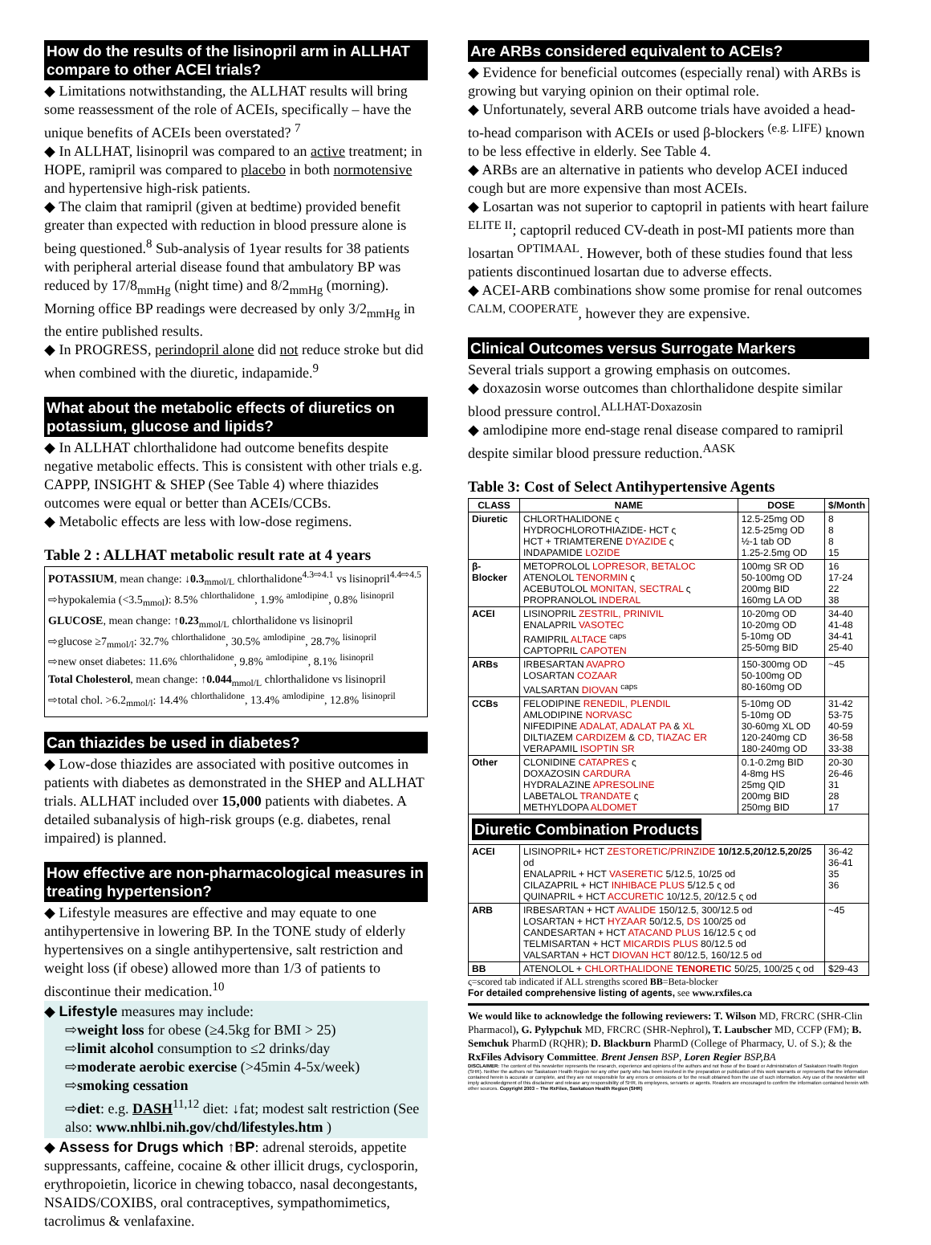How do the results of the lisinopril arm in ALLHAT compare to other ACEI trials?
◆ Limitations notwithstanding, the ALLHAT results will bring some reassessment of the role of ACEIs, specifically – have the unique benefits of ACEIs been overstated? <sup>7</sup>
◆ In ALLHAT, lisinopril was compared to an active treatment; in HOPE, ramipril was compared to placebo in both normotensive and hypertensive high-risk patients.
◆ The claim that ramipril (given at bedtime) provided benefit greater than expected with reduction in blood pressure alone is being questioned.<sup>8</sup> Sub-analysis of 1year results for 38 patients with peripheral arterial disease found that ambulatory BP was reduced by 17/8<sub>mmHg</sub> (night time) and 8/2<sub>mmHg</sub> (morning). Morning office BP readings were decreased by only 3/2<sub>mmHg</sub> in the entire published results.
◆ In PROGRESS, perindopril alone did not reduce stroke but did when combined with the diuretic, indapamide.<sup>9</sup>
What about the metabolic effects of diuretics on potassium, glucose and lipids?
◆ In ALLHAT chlorthalidone had outcome benefits despite negative metabolic effects. This is consistent with other trials e.g. CAPPP, INSIGHT & SHEP (See Table 4) where thiazides outcomes were equal or better than ACEIs/CCBs.
◆ Metabolic effects are less with low-dose regimens.
Table 2 : ALLHAT metabolic result rate at 4 years
POTASSIUM, mean change: ↓0.3<sub>mmol/L</sub> chlorthalidone<sup>4.3⇨4.1</sup> vs lisinopril<sup>4.4⇨4.5</sup>
⇨hypokalemia (<3.5<sub>mmol</sub>): 8.5% <sup>chlorthalidone</sup>, 1.9% <sup>amlodipine</sup>, 0.8% <sup>lisinopril</sup>
GLUCOSE, mean change: ↑0.23<sub>mmol/L</sub> chlorthalidone vs lisinopril
⇨glucose ≥7<sub>mmol/l</sub>: 32.7% <sup>chlorthalidone</sup>, 30.5% <sup>amlodipine</sup>, 28.7% <sup>lisinopril</sup>
⇨new onset diabetes: 11.6% <sup>chlorthalidone</sup>, 9.8% <sup>amlodipine</sup>, 8.1% <sup>lisinopril</sup>
Total Cholesterol, mean change: ↑0.044<sub>mmol/L</sub> chlorthalidone vs lisinopril
⇨total chol. >6.2<sub>mmol/l</sub>: 14.4% <sup>chlorthalidone</sup>, 13.4% <sup>amlodipine</sup>, 12.8% <sup>lisinopril</sup>
Can thiazides be used in diabetes?
◆ Low-dose thiazides are associated with positive outcomes in patients with diabetes as demonstrated in the SHEP and ALLHAT trials. ALLHAT included over 15,000 patients with diabetes. A detailed subanalysis of high-risk groups (e.g. diabetes, renal impaired) is planned.
How effective are non-pharmacological measures in treating hypertension?
◆ Lifestyle measures are effective and may equate to one antihypertensive in lowering BP. In the TONE study of elderly hypertensives on a single antihypertensive, salt restriction and weight loss (if obese) allowed more than 1/3 of patients to discontinue their medication.<sup>10</sup>
◆ Lifestyle measures may include:
⇨weight loss for obese (≥4.5kg for BMI > 25)
⇨limit alcohol consumption to ≤2 drinks/day
⇨moderate aerobic exercise (>45min 4-5x/week)
⇨smoking cessation
⇨diet: e.g. DASH<sup>11,12</sup> diet: ↓fat; modest salt restriction (See also: www.nhlbi.nih.gov/chd/lifestyles.htm )
◆ Assess for Drugs which ↑BP: adrenal steroids, appetite suppressants, caffeine, cocaine & other illicit drugs, cyclosporin, erythropoietin, licorice in chewing tobacco, nasal decongestants, NSAIDS/COXIBS, oral contraceptives, sympathomimetics, tacrolimus & venlafaxine.
Are ARBs considered equivalent to ACEIs?
◆ Evidence for beneficial outcomes (especially renal) with ARBs is growing but varying opinion on their optimal role.
◆ Unfortunately, several ARB outcome trials have avoided a head-to-head comparison with ACEIs or used β-blockers <sup>(e.g. LIFE)</sup> known to be less effective in elderly. See Table 4.
◆ ARBs are an alternative in patients who develop ACEI induced cough but are more expensive than most ACEIs.
◆ Losartan was not superior to captopril in patients with heart failure <sup>ELITE II</sup>; captopril reduced CV-death in post-MI patients more than losartan <sup>OPTIMAAL</sup>. However, both of these studies found that less patients discontinued losartan due to adverse effects.
◆ ACEI-ARB combinations show some promise for renal outcomes <sup>CALM, COOPERATE</sup>, however they are expensive.
Clinical Outcomes versus Surrogate Markers
Several trials support a growing emphasis on outcomes.
◆ doxazosin worse outcomes than chlorthalidone despite similar blood pressure control.<sup>ALLHAT-Doxazosin</sup>
◆ amlodipine more end-stage renal disease compared to ramipril despite similar blood pressure reduction.<sup>AASK</sup>
Table 3: Cost of Select Antihypertensive Agents
| CLASS | NAME | DOSE | $/Month |
| --- | --- | --- | --- |
| Diuretic | CHLORTHALIDONE ς HYDROCHLOROTHIAZIDE- HCT ς HCT + TRIAMTERENE DYAZIDE ς INDAPAMIDE LOZIDE | 12.5-25mg OD 12.5-25mg OD ½-1 tab OD 1.25-2.5mg OD | 8 8 8 15 |
| β-Blocker | METOPROLOL LOPRESOR, BETALOC ATENOLOL TENORMIN ς ACEBUTOLOL MONITAN, SECTRAL ς PROPRANOLOL INDERAL | 100mg SR OD 50-100mg OD 200mg BID 160mg LA OD | 16 17-24 22 38 |
| ACEI | LISINOPRIL ZESTRIL, PRINIVIL ENALAPRIL VASOTEC RAMIPRIL ALTACE <sup>caps</sup> CAPTOPRIL CAPOTEN | 10-20mg OD 10-20mg OD 5-10mg OD 25-50mg BID | 34-40 41-48 34-41 25-40 |
| ARBs | IRBESARTAN AVAPRO LOSARTAN COZAAR VALSARTAN DIOVAN <sup>caps</sup> | 150-300mg OD 50-100mg OD 80-160mg OD | ~45 |
| CCBs | FELODIPINE RENEDIL, PLENDIL AMLODIPINE NORVASC NIFEDIPINE ADALAT, ADALAT PA & XL DILTIAZEM CARDIZEM & CD , TIAZAC ER VERAPAMIL ISOPTIN SR | 5-10mg OD 5-10mg OD 30-60mg XL OD 120-240mg CD 180-240mg OD | 31-42 53-75 40-59 36-58 33-38 |
| Other | CLONIDINE CATAPRES ς DOXAZOSIN CARDURA HYDRALAZINE APRESOLINE LABETALOL TRANDATE ς METHYLDOPA ALDOMET | 0.1-0.2mg BID 4-8mg HS 25mg QID 200mg BID 250mg BID | 20-30 26-46 31 28 17 |
| Diuretic Combination Products | | | |
| ACEI | LISINOPRIL+ HCT ZESTORETIC/PRINZIDE 10/12.5,20/12.5,20/25 od ENALAPRIL + HCT VASERETIC 5/12.5, 10/25 od CILAZAPRIL + HCT INHIBACE PLUS 5/12.5 ς od QUINAPRIL + HCT ACCURETIC 10/12.5, 20/12.5 ς od | | 36-42 36-41 35 36 |
| ARB | IRBESARTAN + HCT AVALIDE 150/12.5, 300/12.5 od LOSARTAN + HCT HYZAAR 50/12.5, DS 100/25 od CANDESARTAN + HCT ATACAND PLUS 16/12.5 ς od TELMISARTAN + HCT MICARDIS PLUS 80/12.5 od VALSARTAN + HCT DIOVAN HCT 80/12.5, 160/12.5 od | | ~45 |
| BB | ATENOLOL + CHLORTHALIDONE TENORETIC 50/25, 100/25 ς od | | $29-43 |
ς=scored tab indicated if ALL strengths scored BB=Beta-blocker
For detailed comprehensive listing of agents, see www.rxfiles.ca
We would like to acknowledge the following reviewers: T. Wilson MD, FRCRC (SHR-Clin Pharmacol), G. Pylypchuk MD, FRCRC (SHR-Nephrol), T. Laubscher MD, CCFP (FM); B. Semchuk PharmD (RQHR); D. Blackburn PharmD (College of Pharmacy, U. of S.); & the RxFiles Advisory Committee. Brent Jensen BSP, Loren Regier BSP,BA
DISCLAIMER: The content of this newsletter represents the research, experience and opinions of the authors and not those of the Board or Administration of Saskatoon Health Region (SHR). Neither the authors nor Saskatoon Health Region nor any other party who has been involved in the preparation or publication of this work warrants or represents that the information contained herein is accurate or complete, and they are not responsible for any errors or omissions or for the result obtained from the use of such information. Any use of the newsletter will imply acknowledgment of this disclaimer and release any responsibility of SHR, its employees, servants or agents. Readers are encouraged to confirm the information contained herein with other sources. Copyright 2003 – The RxFiles, Saskatoon Health Region (SHR)